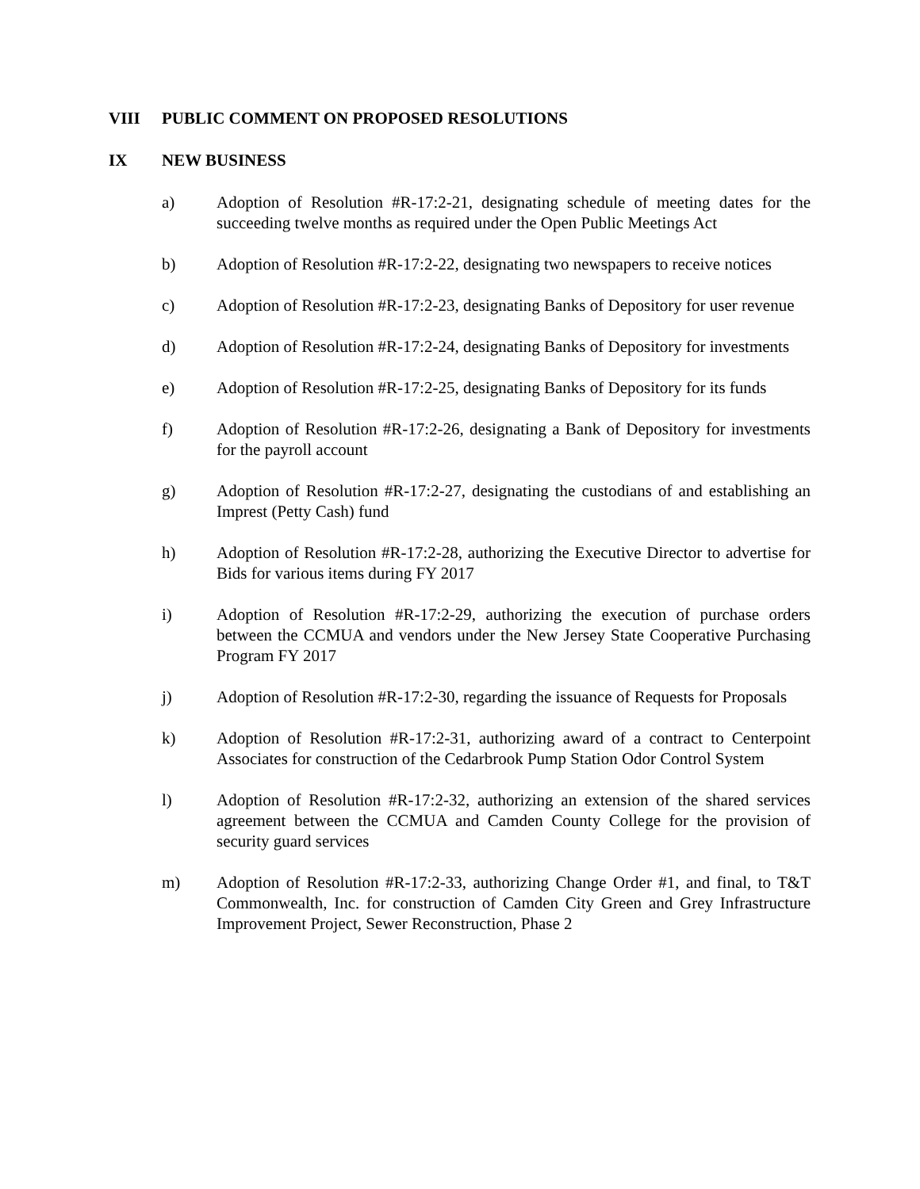VIII PUBLIC COMMENT ON PROPOSED RESOLUTIONS
IX NEW BUSINESS
a) Adoption of Resolution #R-17:2-21, designating schedule of meeting dates for the succeeding twelve months as required under the Open Public Meetings Act
b) Adoption of Resolution #R-17:2-22, designating two newspapers to receive notices
c) Adoption of Resolution #R-17:2-23, designating Banks of Depository for user revenue
d) Adoption of Resolution #R-17:2-24, designating Banks of Depository for investments
e) Adoption of Resolution #R-17:2-25, designating Banks of Depository for its funds
f) Adoption of Resolution #R-17:2-26, designating a Bank of Depository for investments for the payroll account
g) Adoption of Resolution #R-17:2-27, designating the custodians of and establishing an Imprest (Petty Cash) fund
h) Adoption of Resolution #R-17:2-28, authorizing the Executive Director to advertise for Bids for various items during FY 2017
i) Adoption of Resolution #R-17:2-29, authorizing the execution of purchase orders between the CCMUA and vendors under the New Jersey State Cooperative Purchasing Program FY 2017
j) Adoption of Resolution #R-17:2-30, regarding the issuance of Requests for Proposals
k) Adoption of Resolution #R-17:2-31, authorizing award of a contract to Centerpoint Associates for construction of the Cedarbrook Pump Station Odor Control System
l) Adoption of Resolution #R-17:2-32, authorizing an extension of the shared services agreement between the CCMUA and Camden County College for the provision of security guard services
m) Adoption of Resolution #R-17:2-33, authorizing Change Order #1, and final, to T&T Commonwealth, Inc. for construction of Camden City Green and Grey Infrastructure Improvement Project, Sewer Reconstruction, Phase 2